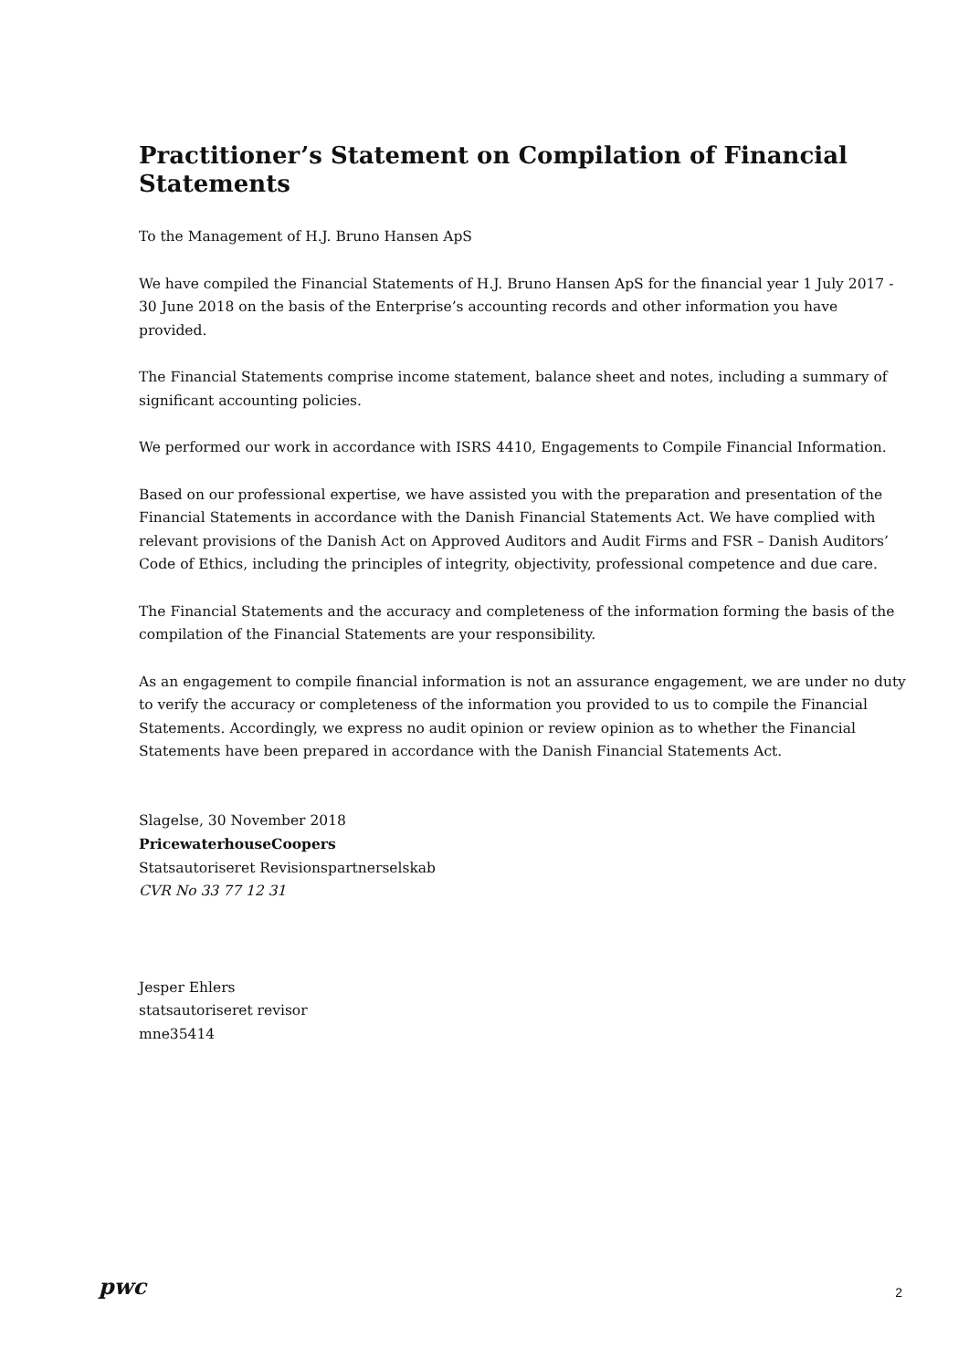Practitioner’s Statement on Compilation of Financial Statements
To the Management of H.J. Bruno Hansen ApS
We have compiled the Financial Statements of H.J. Bruno Hansen ApS for the financial year 1 July 2017 - 30 June 2018 on the basis of the Enterprise’s accounting records and other information you have provided.
The Financial Statements comprise income statement, balance sheet and notes, including a summary of significant accounting policies.
We performed our work in accordance with ISRS 4410, Engagements to Compile Financial Information.
Based on our professional expertise, we have assisted you with the preparation and presentation of the Financial Statements in accordance with the Danish Financial Statements Act. We have complied with relevant provisions of the Danish Act on Approved Auditors and Audit Firms and FSR – Danish Auditors’ Code of Ethics, including the principles of integrity, objectivity, professional competence and due care.
The Financial Statements and the accuracy and completeness of the information forming the basis of the compilation of the Financial Statements are your responsibility.
As an engagement to compile financial information is not an assurance engagement, we are under no duty to verify the accuracy or completeness of the information you provided to us to compile the Financial Statements. Accordingly, we express no audit opinion or review opinion as to whether the Financial Statements have been prepared in accordance with the Danish Financial Statements Act.
Slagelse, 30 November 2018
PricewaterhouseCoopers
Statsautoriseret Revisionspartnerselskab
CVR No 33 77 12 31
Jesper Ehlers
statsautoriseret revisor
mne35414
pwc
2